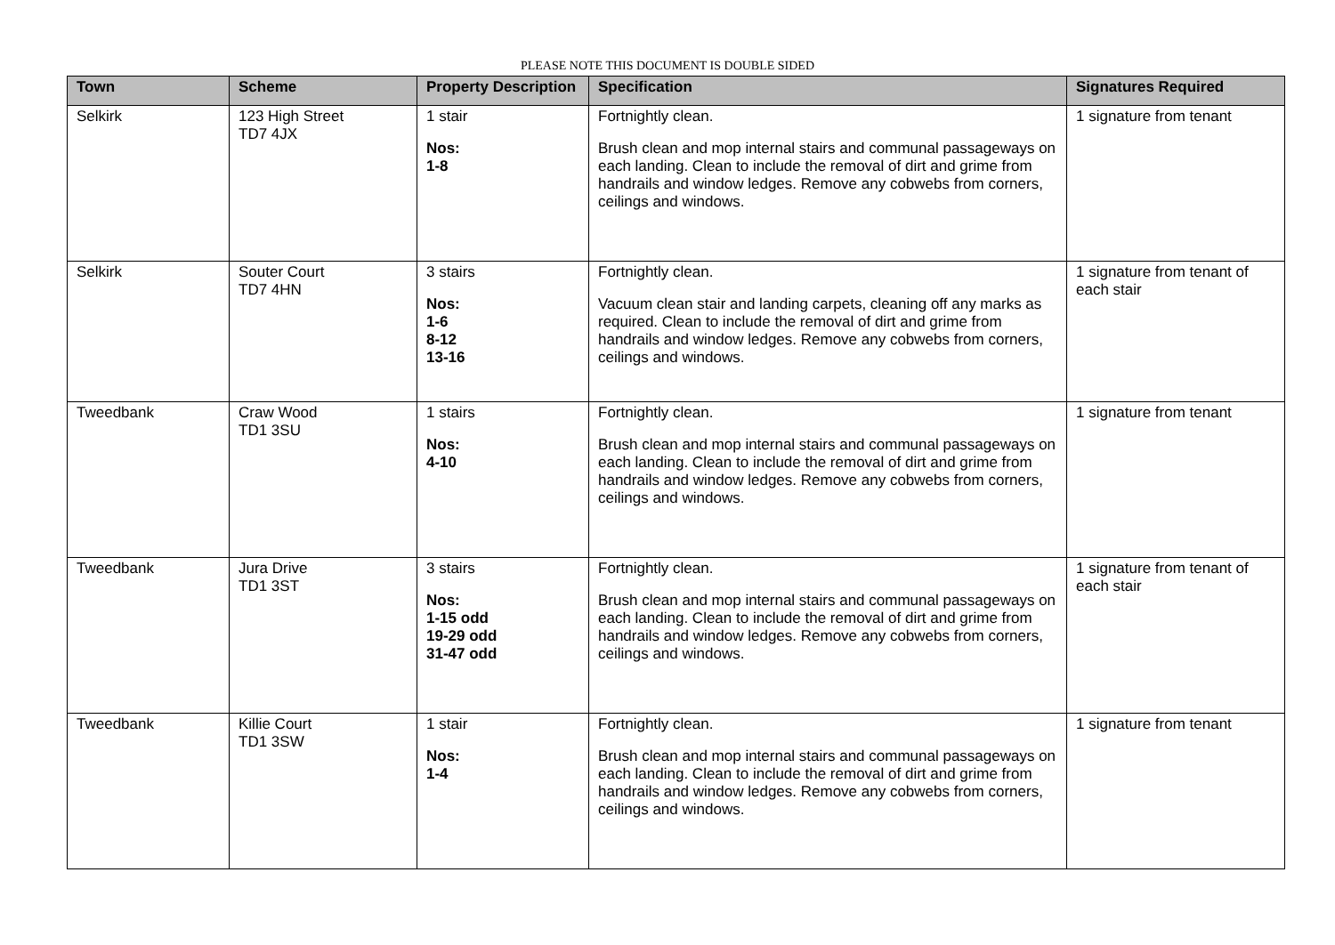PLEASE NOTE THIS DOCUMENT IS DOUBLE SIDED
| Town | Scheme | Property Description | Specification | Signatures Required |
| --- | --- | --- | --- | --- |
| Selkirk | 123 High Street TD7 4JX | 1 stair Nos: 1-8 | Fortnightly clean. Brush clean and mop internal stairs and communal passageways on each landing. Clean to include the removal of dirt and grime from handrails and window ledges. Remove any cobwebs from corners, ceilings and windows. | 1 signature from tenant |
| Selkirk | Souter Court TD7 4HN | 3 stairs Nos: 1-6 8-12 13-16 | Fortnightly clean. Vacuum clean stair and landing carpets, cleaning off any marks as required. Clean to include the removal of dirt and grime from handrails and window ledges. Remove any cobwebs from corners, ceilings and windows. | 1 signature from tenant of each stair |
| Tweedbank | Craw Wood TD1 3SU | 1 stairs Nos: 4-10 | Fortnightly clean. Brush clean and mop internal stairs and communal passageways on each landing. Clean to include the removal of dirt and grime from handrails and window ledges. Remove any cobwebs from corners, ceilings and windows. | 1 signature from tenant |
| Tweedbank | Jura Drive TD1 3ST | 3 stairs Nos: 1-15 odd 19-29 odd 31-47 odd | Fortnightly clean. Brush clean and mop internal stairs and communal passageways on each landing. Clean to include the removal of dirt and grime from handrails and window ledges. Remove any cobwebs from corners, ceilings and windows. | 1 signature from tenant of each stair |
| Tweedbank | Killie Court TD1 3SW | 1 stair Nos: 1-4 | Fortnightly clean. Brush clean and mop internal stairs and communal passageways on each landing. Clean to include the removal of dirt and grime from handrails and window ledges. Remove any cobwebs from corners, ceilings and windows. | 1 signature from tenant |